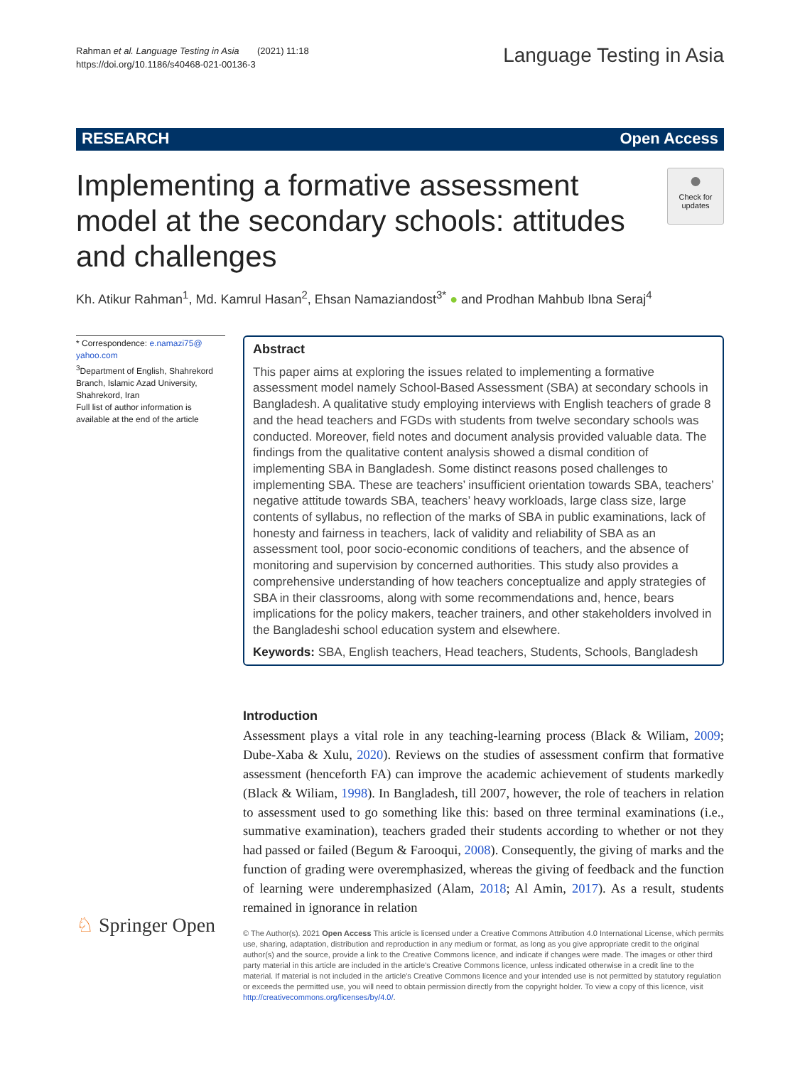Rahman et al. Language Testing in Asia (2021) 11:18
https://doi.org/10.1186/s40468-021-00136-3
Language Testing in Asia
RESEARCH Open Access
Implementing a formative assessment model at the secondary schools: attitudes and challenges
●
Check for updates
Kh. Atikur Rahman<sup>1</sup>, Md. Kamrul Hasan<sup>2</sup>, Ehsan Namaziandost<sup>3*</sup> ● and Prodhan Mahbub Ibna Seraj<sup>4</sup>
* Correspondence: e.namazi75@ yahoo.com
<sup>3</sup> Department of English, Shahrekord Branch, Islamic Azad University, Shahrekord, Iran
Full list of author information is available at the end of the article
Abstract
This paper aims at exploring the issues related to implementing a formative assessment model namely School-Based Assessment (SBA) at secondary schools in Bangladesh. A qualitative study employing interviews with English teachers of grade 8 and the head teachers and FGDs with students from twelve secondary schools was conducted. Moreover, field notes and document analysis provided valuable data. The findings from the qualitative content analysis showed a dismal condition of implementing SBA in Bangladesh. Some distinct reasons posed challenges to implementing SBA. These are teachers’ insufficient orientation towards SBA, teachers’ negative attitude towards SBA, teachers’ heavy workloads, large class size, large contents of syllabus, no reflection of the marks of SBA in public examinations, lack of honesty and fairness in teachers, lack of validity and reliability of SBA as an assessment tool, poor socio-economic conditions of teachers, and the absence of monitoring and supervision by concerned authorities. This study also provides a comprehensive understanding of how teachers conceptualize and apply strategies of SBA in their classrooms, along with some recommendations and, hence, bears implications for the policy makers, teacher trainers, and other stakeholders involved in the Bangladeshi school education system and elsewhere.
Keywords: SBA, English teachers, Head teachers, Students, Schools, Bangladesh
Introduction
Assessment plays a vital role in any teaching-learning process (Black & Wiliam, 2009; Dube-Xaba & Xulu, 2020). Reviews on the studies of assessment confirm that formative assessment (henceforth FA) can improve the academic achievement of students markedly (Black & Wiliam, 1998). In Bangladesh, till 2007, however, the role of teachers in relation to assessment used to go something like this: based on three terminal examinations (i.e., summative examination), teachers graded their students according to whether or not they had passed or failed (Begum & Farooqui, 2008). Consequently, the giving of marks and the function of grading were overemphasized, whereas the giving of feedback and the function of learning were underemphasized (Alam, 2018; Al Amin, 2017). As a result, students remained in ignorance in relation
© The Author(s). 2021 Open Access This article is licensed under a Creative Commons Attribution 4.0 International License, which permits use, sharing, adaptation, distribution and reproduction in any medium or format, as long as you give appropriate credit to the original author(s) and the source, provide a link to the Creative Commons licence, and indicate if changes were made. The images or other third party material in this article are included in the article's Creative Commons licence, unless indicated otherwise in a credit line to the material. If material is not included in the article's Creative Commons licence and your intended use is not permitted by statutory regulation or exceeds the permitted use, you will need to obtain permission directly from the copyright holder. To view a copy of this licence, visit http://creativecommons.org/licenses/by/4.0/.
♘ Springer Open